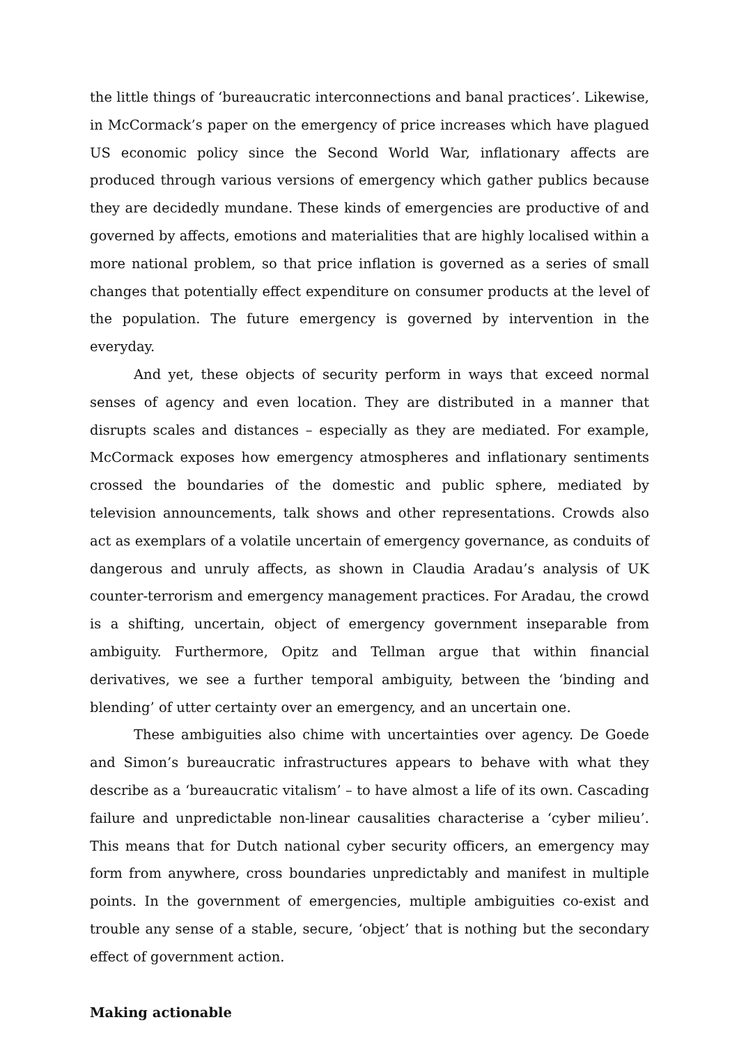the little things of ‘bureaucratic interconnections and banal practices’. Likewise, in McCormack’s paper on the emergency of price increases which have plagued US economic policy since the Second World War, inflationary affects are produced through various versions of emergency which gather publics because they are decidedly mundane. These kinds of emergencies are productive of and governed by affects, emotions and materialities that are highly localised within a more national problem, so that price inflation is governed as a series of small changes that potentially effect expenditure on consumer products at the level of the population. The future emergency is governed by intervention in the everyday.
And yet, these objects of security perform in ways that exceed normal senses of agency and even location. They are distributed in a manner that disrupts scales and distances – especially as they are mediated. For example, McCormack exposes how emergency atmospheres and inflationary sentiments crossed the boundaries of the domestic and public sphere, mediated by television announcements, talk shows and other representations. Crowds also act as exemplars of a volatile uncertain of emergency governance, as conduits of dangerous and unruly affects, as shown in Claudia Aradau’s analysis of UK counter-terrorism and emergency management practices. For Aradau, the crowd is a shifting, uncertain, object of emergency government inseparable from ambiguity. Furthermore, Opitz and Tellman argue that within financial derivatives, we see a further temporal ambiguity, between the ‘binding and blending’ of utter certainty over an emergency, and an uncertain one.
These ambiguities also chime with uncertainties over agency. De Goede and Simon’s bureaucratic infrastructures appears to behave with what they describe as a ‘bureaucratic vitalism’ – to have almost a life of its own. Cascading failure and unpredictable non-linear causalities characterise a ‘cyber milieu’. This means that for Dutch national cyber security officers, an emergency may form from anywhere, cross boundaries unpredictably and manifest in multiple points. In the government of emergencies, multiple ambiguities co-exist and trouble any sense of a stable, secure, ‘object’ that is nothing but the secondary effect of government action.
Making actionable